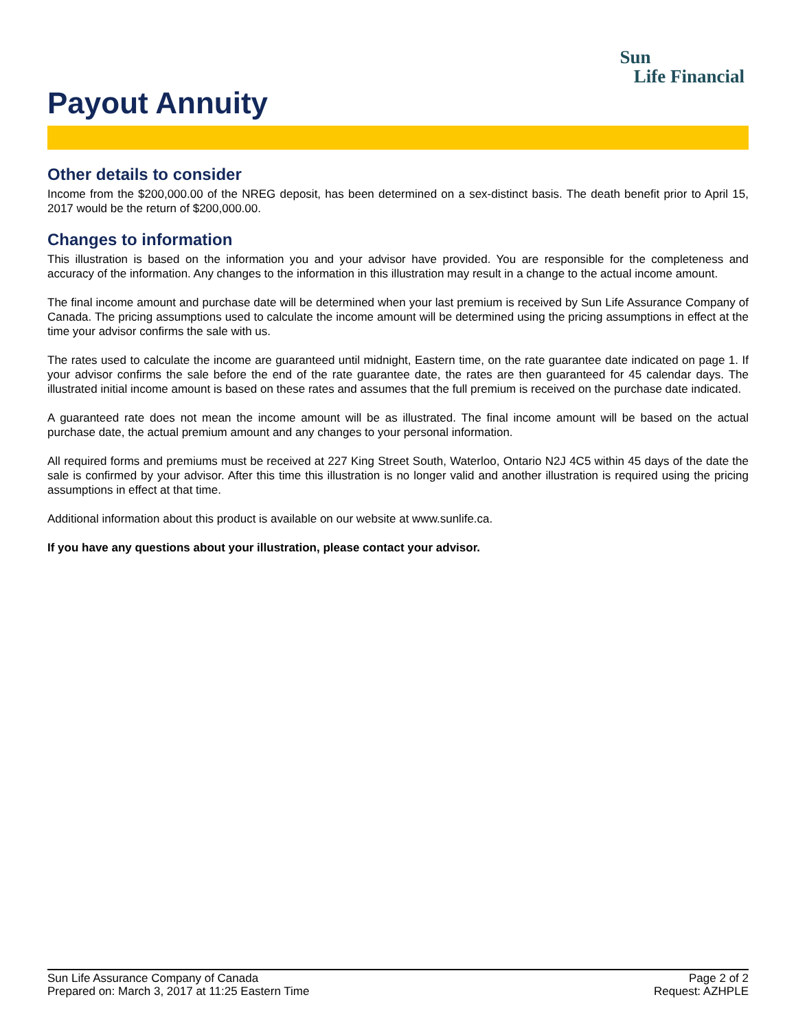Sun
Life Financial
Payout Annuity
Other details to consider
Income from the $200,000.00 of the NREG deposit, has been determined on a sex-distinct basis. The death benefit prior to April 15, 2017 would be the return of $200,000.00.
Changes to information
This illustration is based on the information you and your advisor have provided. You are responsible for the completeness and accuracy of the information. Any changes to the information in this illustration may result in a change to the actual income amount.
The final income amount and purchase date will be determined when your last premium is received by Sun Life Assurance Company of Canada. The pricing assumptions used to calculate the income amount will be determined using the pricing assumptions in effect at the time your advisor confirms the sale with us.
The rates used to calculate the income are guaranteed until midnight, Eastern time, on the rate guarantee date indicated on page 1. If your advisor confirms the sale before the end of the rate guarantee date, the rates are then guaranteed for 45 calendar days. The illustrated initial income amount is based on these rates and assumes that the full premium is received on the purchase date indicated.
A guaranteed rate does not mean the income amount will be as illustrated. The final income amount will be based on the actual purchase date, the actual premium amount and any changes to your personal information.
All required forms and premiums must be received at 227 King Street South, Waterloo, Ontario N2J 4C5 within 45 days of the date the sale is confirmed by your advisor. After this time this illustration is no longer valid and another illustration is required using the pricing assumptions in effect at that time.
Additional information about this product is available on our website at www.sunlife.ca.
If you have any questions about your illustration, please contact your advisor.
Sun Life Assurance Company of Canada
Prepared on: March 3, 2017 at 11:25 Eastern Time
Page 2 of 2
Request: AZHPLE